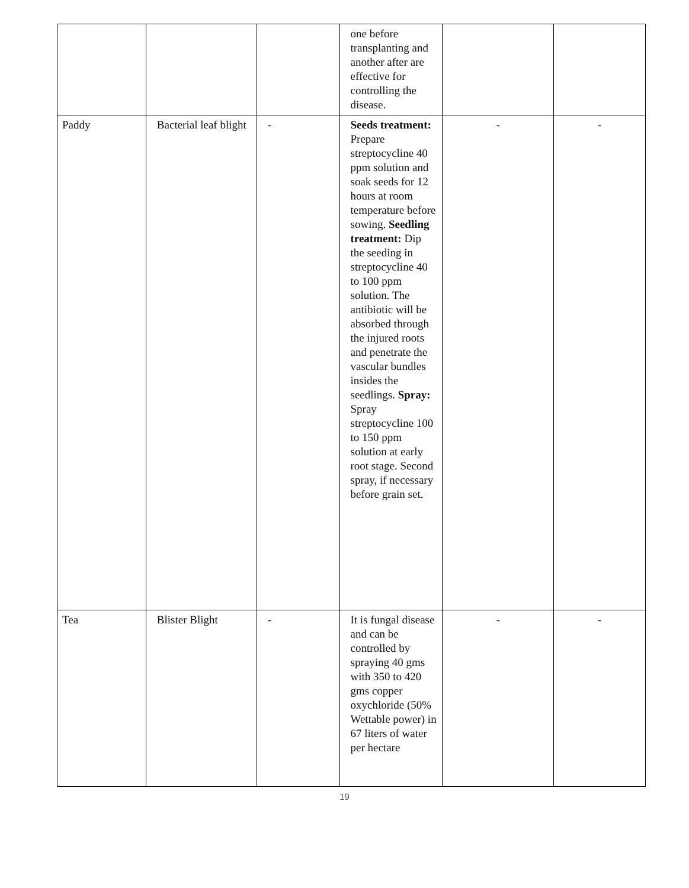| | | | one before transplanting and another after are effective for controlling the disease. | | |
| Paddy | Bacterial leaf blight | - | Seeds treatment: Prepare streptocycline 40 ppm solution and soak seeds for 12 hours at room temperature before sowing. Seedling treatment: Dip the seeding in streptocycline 40 to 100 ppm solution. The antibiotic will be absorbed through the injured roots and penetrate the vascular bundles insides the seedlings. Spray: Spray streptocycline 100 to 150 ppm solution at early root stage. Second spray, if necessary before grain set. | - | - |
| Tea | Blister Blight | - | It is fungal disease and can be controlled by spraying 40 gms with 350 to 420 gms copper oxychloride (50% Wettable power) in 67 liters of water per hectare | - | - |
19